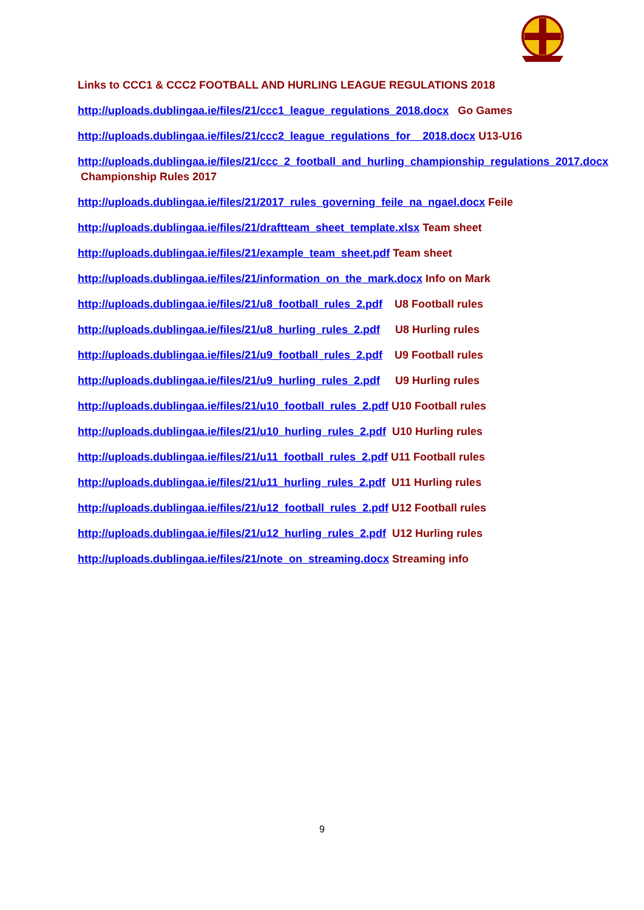Links to CCC1 & CCC2 FOOTBALL AND HURLING LEAGUE REGULATIONS 2018
http://uploads.dublingaa.ie/files/21/ccc1_league_regulations_2018.docx Go Games
http://uploads.dublingaa.ie/files/21/ccc2_league_regulations_for__2018.docx U13-U16
http://uploads.dublingaa.ie/files/21/ccc_2_football_and_hurling_championship_regulations_2017.docx Championship Rules 2017
http://uploads.dublingaa.ie/files/21/2017_rules_governing_feile_na_ngael.docx Feile
http://uploads.dublingaa.ie/files/21/draftteam_sheet_template.xlsx Team sheet
http://uploads.dublingaa.ie/files/21/example_team_sheet.pdf Team sheet
http://uploads.dublingaa.ie/files/21/information_on_the_mark.docx Info on Mark
http://uploads.dublingaa.ie/files/21/u8_football_rules_2.pdf U8 Football rules
http://uploads.dublingaa.ie/files/21/u8_hurling_rules_2.pdf U8 Hurling rules
http://uploads.dublingaa.ie/files/21/u9_football_rules_2.pdf U9 Football rules
http://uploads.dublingaa.ie/files/21/u9_hurling_rules_2.pdf U9 Hurling rules
http://uploads.dublingaa.ie/files/21/u10_football_rules_2.pdf U10 Football rules
http://uploads.dublingaa.ie/files/21/u10_hurling_rules_2.pdf U10 Hurling rules
http://uploads.dublingaa.ie/files/21/u11_football_rules_2.pdf U11 Football rules
http://uploads.dublingaa.ie/files/21/u11_hurling_rules_2.pdf U11 Hurling rules
http://uploads.dublingaa.ie/files/21/u12_football_rules_2.pdf U12 Football rules
http://uploads.dublingaa.ie/files/21/u12_hurling_rules_2.pdf U12 Hurling rules
http://uploads.dublingaa.ie/files/21/note_on_streaming.docx Streaming info
9